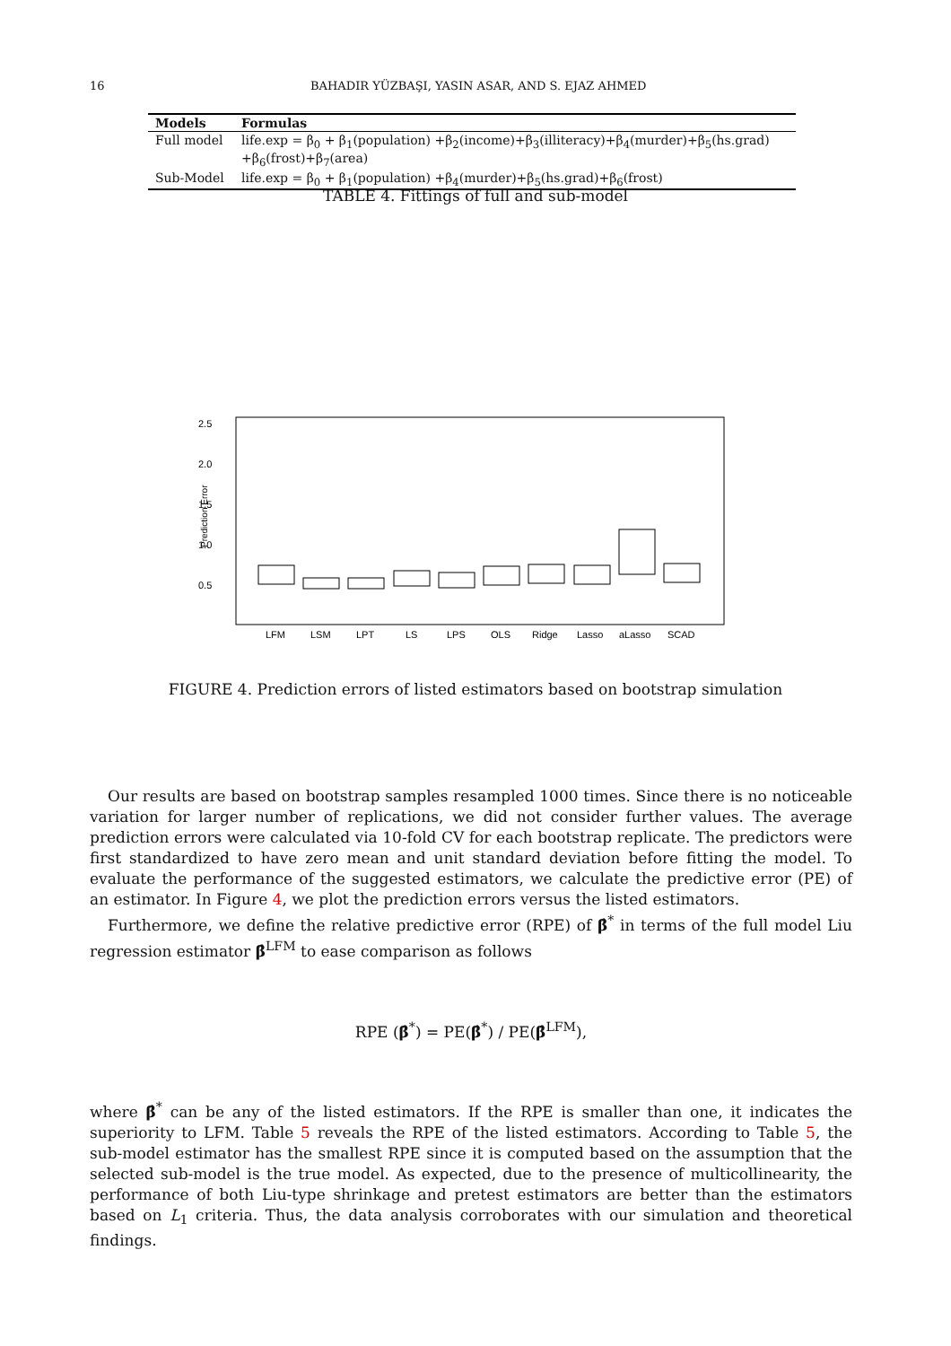16
BAHADIR YÜZBAŞI, YASIN ASAR, AND S. EJAZ AHMED
| Models | Formulas |
| --- | --- |
| Full model | life.exp = β<sub>0</sub> + β<sub>1</sub>(population) +β<sub>2</sub>(income)+β<sub>3</sub>(illiteracy)+β<sub>4</sub>(murder)+β<sub>5</sub>(hs.grad) +β<sub>6</sub>(frost)+β<sub>7</sub>(area) |
| Sub-Model | life.exp = β<sub>0</sub> + β<sub>1</sub>(population) +β<sub>4</sub>(murder)+β<sub>5</sub>(hs.grad)+β<sub>6</sub>(frost) |
TABLE 4. Fittings of full and sub-model
2.5
2.0
1.5
1.0
0.5
Prediction Error
LFM
LSM
LPT
LS
LPS
OLS
Ridge
Lasso
aLasso
SCAD
FIGURE 4. Prediction errors of listed estimators based on bootstrap simulation
Our results are based on bootstrap samples resampled 1000 times. Since there is no noticeable variation for larger number of replications, we did not consider further values. The average prediction errors were calculated via 10-fold CV for each bootstrap replicate. The predictors were first standardized to have zero mean and unit standard deviation before fitting the model. To evaluate the performance of the suggested estimators, we calculate the predictive error (PE) of an estimator. In Figure 4, we plot the prediction errors versus the listed estimators.
Furthermore, we define the relative predictive error (RPE) of β̂<sup>*</sup> in terms of the full model Liu regression estimator β̂<sup>LFM</sup> to ease comparison as follows
RPE (β̂<sup>*</sup>) = PE(β̂<sup>*</sup>) / PE(β̂<sup>LFM</sup>),
where β̂<sup>*</sup> can be any of the listed estimators. If the RPE is smaller than one, it indicates the superiority to LFM. Table 5 reveals the RPE of the listed estimators. According to Table 5, the sub-model estimator has the smallest RPE since it is computed based on the assumption that the selected sub-model is the true model. As expected, due to the presence of multicollinearity, the performance of both Liu-type shrinkage and pretest estimators are better than the estimators based on L<sub>1</sub> criteria. Thus, the data analysis corroborates with our simulation and theoretical findings.